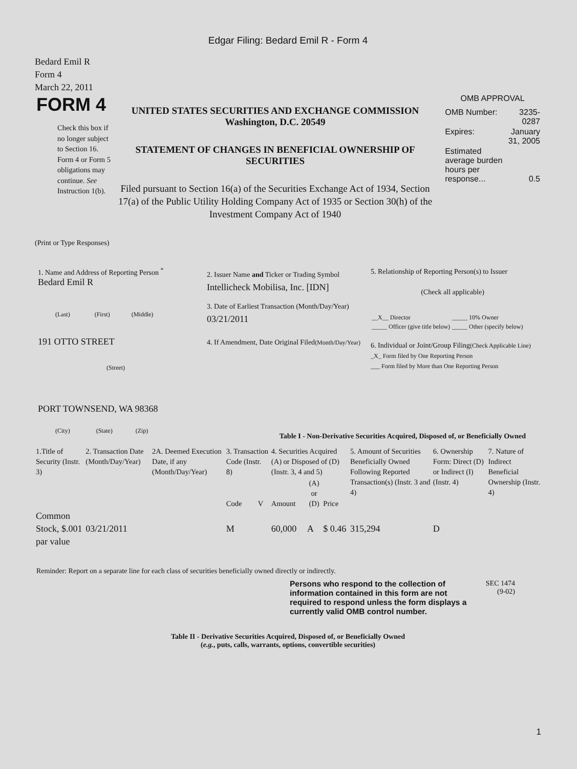Edgar Filing: Bedard Emil R - Form 4
Bedard Emil R
Form 4
March 22, 2011
FORM 4
Check this box if no longer subject to Section 16. Form 4 or Form 5 obligations may continue. See Instruction 1(b).
UNITED STATES SECURITIES AND EXCHANGE COMMISSION
Washington, D.C. 20549
STATEMENT OF CHANGES IN BENEFICIAL OWNERSHIP OF SECURITIES
Filed pursuant to Section 16(a) of the Securities Exchange Act of 1934, Section 17(a) of the Public Utility Holding Company Act of 1935 or Section 30(h) of the Investment Company Act of 1940
OMB APPROVAL
| OMB Number: | 3235-0287 |
| Expires: | January 31, 2005 |
| Estimated average burden hours per response... | 0.5 |
(Print or Type Responses)
1. Name and Address of Reporting Person <sup>*</sup>
Bedard Emil R
(Last) (First) (Middle)
191 OTTO STREET
(Street)
PORT TOWNSEND, WA 98368
(City) (State) (Zip)
2. Issuer Name and Ticker or Trading Symbol
Intellicheck Mobilisa, Inc. [IDN]
3. Date of Earliest Transaction (Month/Day/Year)
03/21/2011
4. If Amendment, Date Original Filed(Month/Day/Year)
5. Relationship of Reporting Person(s) to Issuer
(Check all applicable)
| __X__ Director | _____ 10% Owner |
| _____ Officer (give title below) | _____ Other (specify below) |
6. Individual or Joint/Group Filing(Check Applicable Line)
_X_ Form filed by One Reporting Person
___ Form filed by More than One Reporting Person
Table I - Non-Derivative Securities Acquired, Disposed of, or Beneficially Owned
| 1.Title of Security (Instr. 3) | 2. Transaction Date (Month/Day/Year) | 2A. Deemed Execution Date, if any (Month/Day/Year) | 3. Transaction Code (Instr. 8) | | 4. Securities Acquired (A) or Disposed of (D) (Instr. 3, 4 and 5) | | | 5. Amount of Securities Beneficially Owned Following Reported Transaction(s) (Instr. 3 and 4) | 6. Ownership Form: Direct (D) or Indirect (I) (Instr. 4) | 7. Nature of Indirect Beneficial Ownership (Instr. 4) |
| | | | Code | V | Amount | (A) or (D) | Price | | | |
| Common Stock, $.001 par value | 03/21/2011 | | M | | 60,000 | A | $ 0.46 | 315,294 | D | |
Reminder: Report on a separate line for each class of securities beneficially owned directly or indirectly.
Persons who respond to the collection of information contained in this form are not required to respond unless the form displays a currently valid OMB control number.
SEC 1474
(9-02)
Table II - Derivative Securities Acquired, Disposed of, or Beneficially Owned
(e.g., puts, calls, warrants, options, convertible securities)
1